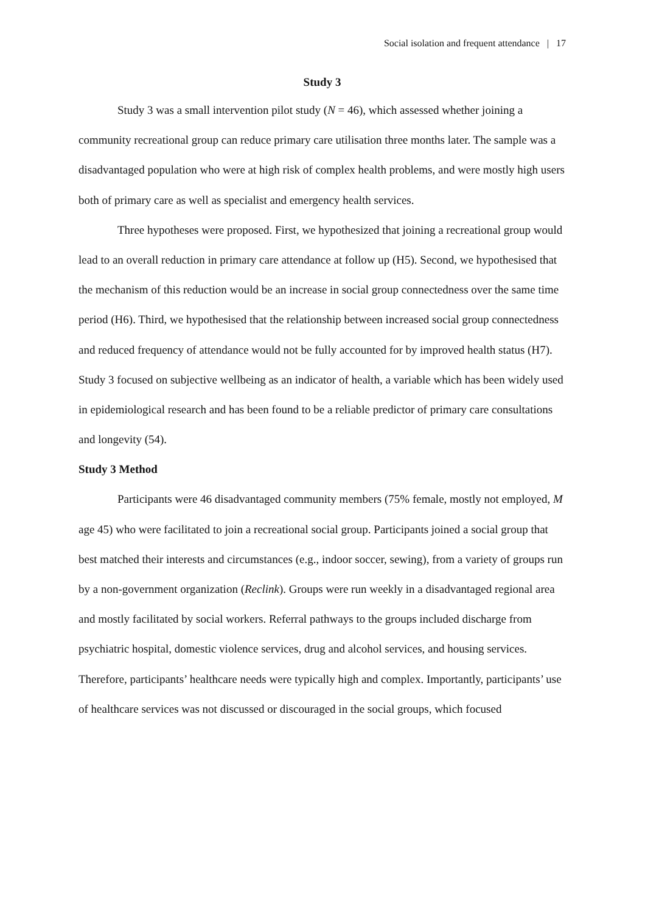Social isolation and frequent attendance | 17
Study 3
Study 3 was a small intervention pilot study (N = 46), which assessed whether joining a community recreational group can reduce primary care utilisation three months later. The sample was a disadvantaged population who were at high risk of complex health problems, and were mostly high users both of primary care as well as specialist and emergency health services.
Three hypotheses were proposed. First, we hypothesized that joining a recreational group would lead to an overall reduction in primary care attendance at follow up (H5). Second, we hypothesised that the mechanism of this reduction would be an increase in social group connectedness over the same time period (H6). Third, we hypothesised that the relationship between increased social group connectedness and reduced frequency of attendance would not be fully accounted for by improved health status (H7). Study 3 focused on subjective wellbeing as an indicator of health, a variable which has been widely used in epidemiological research and has been found to be a reliable predictor of primary care consultations and longevity (54).
Study 3 Method
Participants were 46 disadvantaged community members (75% female, mostly not employed, M age 45) who were facilitated to join a recreational social group. Participants joined a social group that best matched their interests and circumstances (e.g., indoor soccer, sewing), from a variety of groups run by a non-government organization (Reclink). Groups were run weekly in a disadvantaged regional area and mostly facilitated by social workers. Referral pathways to the groups included discharge from psychiatric hospital, domestic violence services, drug and alcohol services, and housing services. Therefore, participants’ healthcare needs were typically high and complex. Importantly, participants’ use of healthcare services was not discussed or discouraged in the social groups, which focused